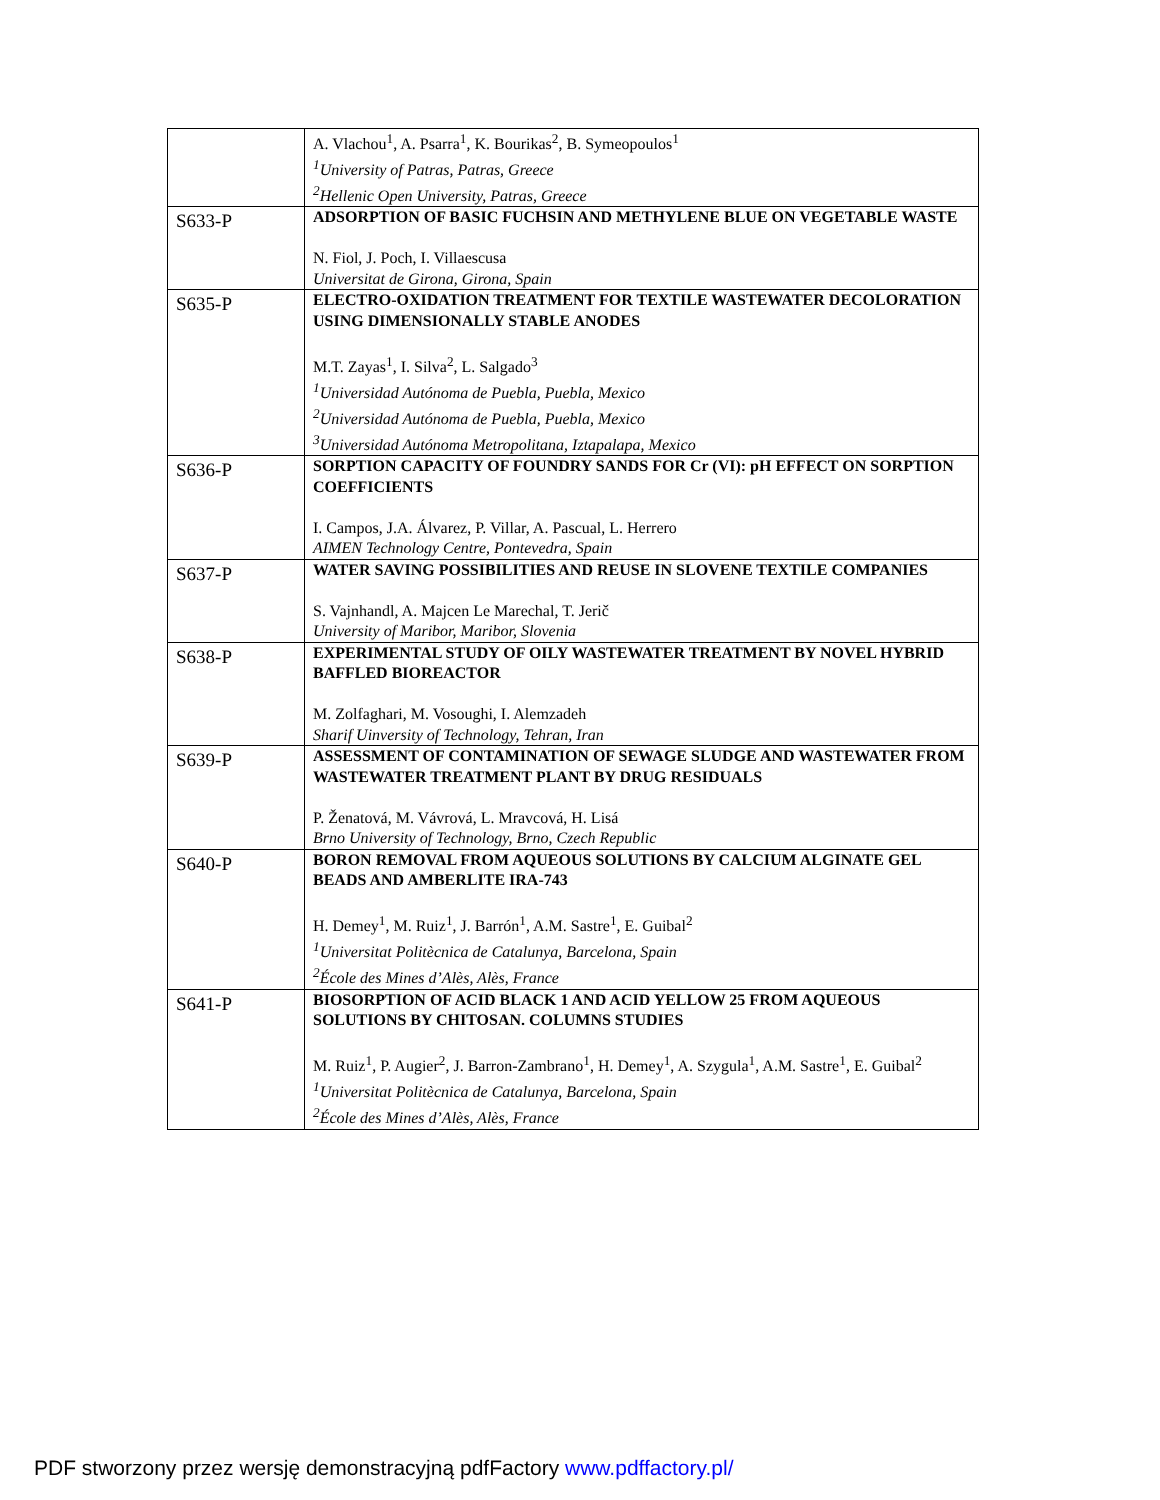| | A. Vlachou<sup>1</sup>, A. Psarra<sup>1</sup>, K. Bourikas<sup>2</sup>, B. Symeopoulos<sup>1</sup> <sup>1</sup> University of Patras, Patras, Greece <sup>2</sup> Hellenic Open University, Patras, Greece |
| S633-P | ADSORPTION OF BASIC FUCHSIN AND METHYLENE BLUE ON VEGETABLE WASTE N. Fiol, J. Poch, I. Villaescusa Universitat de Girona, Girona, Spain |
| S635-P | ELECTRO-OXIDATION TREATMENT FOR TEXTILE WASTEWATER DECOLORATION USING DIMENSIONALLY STABLE ANODES M.T. Zayas<sup>1</sup>, I. Silva<sup>2</sup>, L. Salgado<sup>3</sup> <sup>1</sup> Universidad Autónoma de Puebla, Puebla, Mexico <sup>2</sup> Universidad Autónoma de Puebla, Puebla, Mexico <sup>3</sup> Universidad Autónoma Metropolitana, Iztapalapa, Mexico |
| S636-P | SORPTION CAPACITY OF FOUNDRY SANDS FOR Cr (VI): pH EFFECT ON SORPTION COEFFICIENTS I. Campos, J.A. Álvarez, P. Villar, A. Pascual, L. Herrero AIMEN Technology Centre, Pontevedra, Spain |
| S637-P | WATER SAVING POSSIBILITIES AND REUSE IN SLOVENE TEXTILE COMPANIES S. Vajnhandl, A. Majcen Le Marechal, T. Jerič University of Maribor, Maribor, Slovenia |
| S638-P | EXPERIMENTAL STUDY OF OILY WASTEWATER TREATMENT BY NOVEL HYBRID BAFFLED BIOREACTOR M. Zolfaghari, M. Vosoughi, I. Alemzadeh Sharif Uinversity of Technology, Tehran, Iran |
| S639-P | ASSESSMENT OF CONTAMINATION OF SEWAGE SLUDGE AND WASTEWATER FROM WASTEWATER TREATMENT PLANT BY DRUG RESIDUALS P. Ženatová, M. Vávrová, L. Mravcová, H. Lisá Brno University of Technology, Brno, Czech Republic |
| S640-P | BORON REMOVAL FROM AQUEOUS SOLUTIONS BY CALCIUM ALGINATE GEL BEADS AND AMBERLITE IRA-743 H. Demey<sup>1</sup>, M. Ruiz<sup>1</sup>, J. Barrón<sup>1</sup>, A.M. Sastre<sup>1</sup>, E. Guibal<sup>2</sup> <sup>1</sup> Universitat Politècnica de Catalunya, Barcelona, Spain <sup>2</sup> École des Mines d’Alès, Alès, France |
| S641-P | BIOSORPTION OF ACID BLACK 1 AND ACID YELLOW 25 FROM AQUEOUS SOLUTIONS BY CHITOSAN. COLUMNS STUDIES M. Ruiz<sup>1</sup>, P. Augier<sup>2</sup>, J. Barron-Zambrano<sup>1</sup>, H. Demey<sup>1</sup>, A. Szygula<sup>1</sup>, A.M. Sastre<sup>1</sup>, E. Guibal<sup>2</sup> <sup>1</sup> Universitat Politècnica de Catalunya, Barcelona, Spain <sup>2</sup> École des Mines d’Alès, Alès, France |
PDF stworzony przez wersję demonstracyjną pdfFactory www.pdffactory.pl/